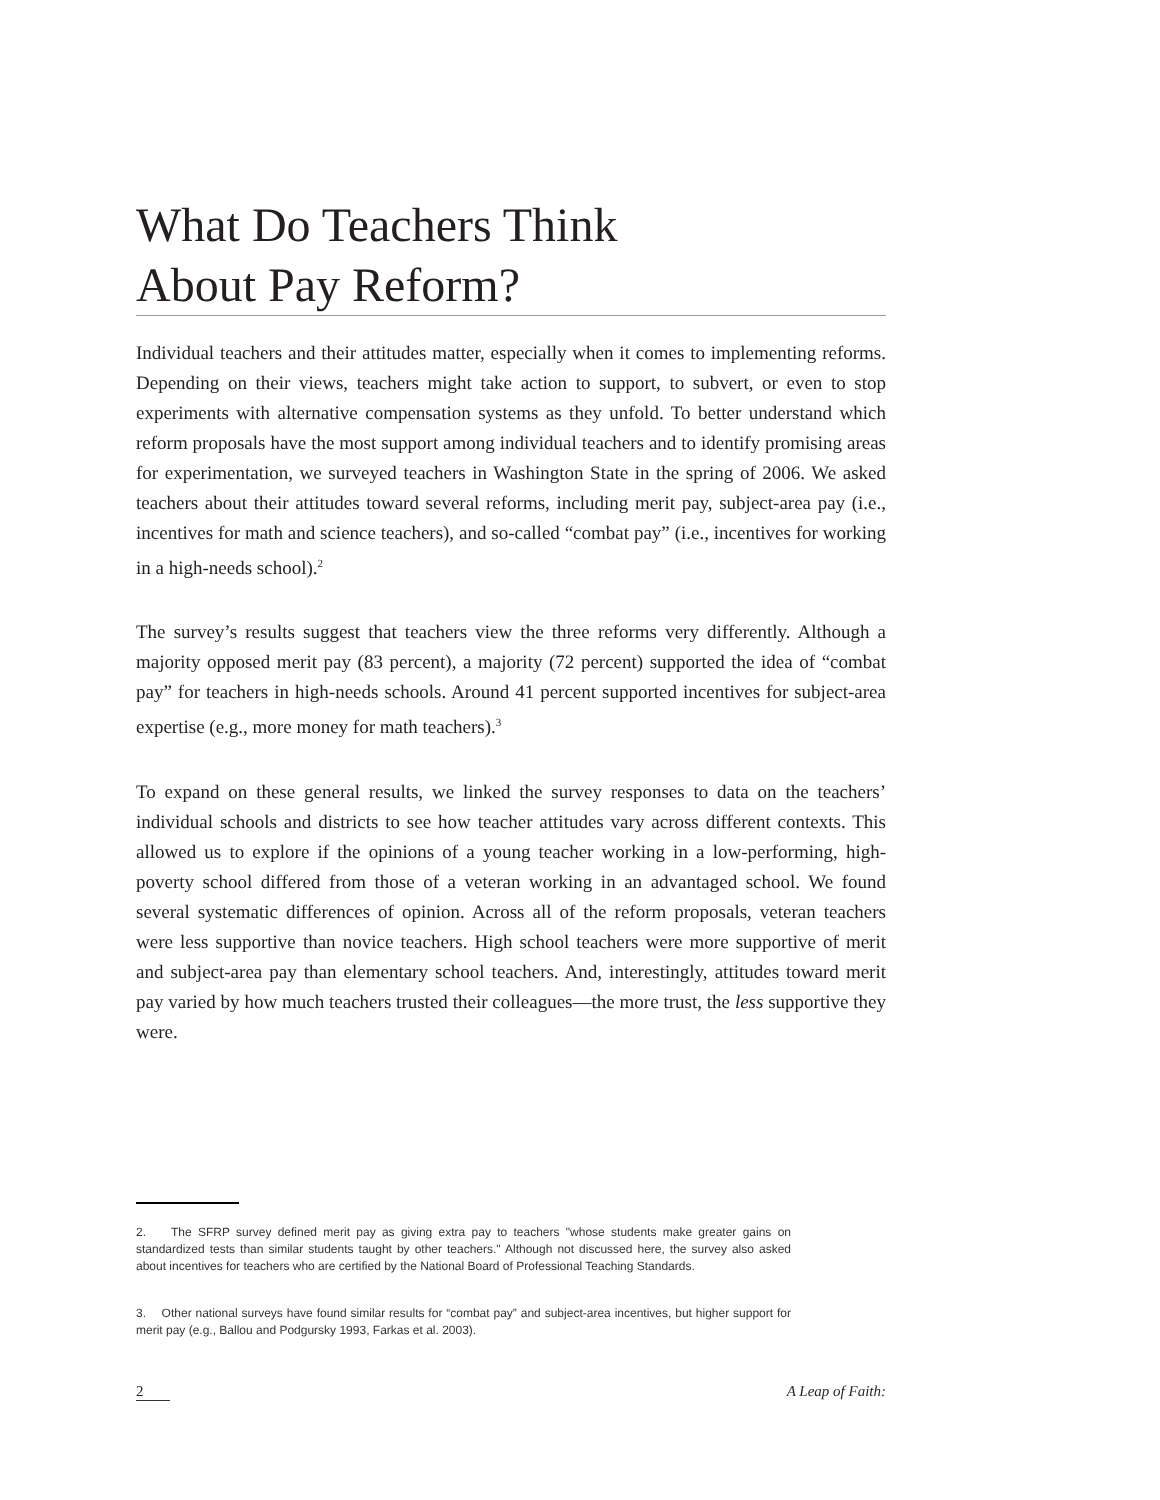What Do Teachers Think
About Pay Reform?
Individual teachers and their attitudes matter, especially when it comes to implementing reforms. Depending on their views, teachers might take action to support, to subvert, or even to stop experiments with alternative compensation systems as they unfold. To better understand which reform proposals have the most support among individual teachers and to identify promising areas for experimentation, we surveyed teachers in Washington State in the spring of 2006. We asked teachers about their attitudes toward several reforms, including merit pay, subject-area pay (i.e., incentives for math and science teachers), and so-called “combat pay” (i.e., incentives for working in a high-needs school).<sup>2</sup>
The survey’s results suggest that teachers view the three reforms very differently. Although a majority opposed merit pay (83 percent), a majority (72 percent) supported the idea of “combat pay” for teachers in high-needs schools. Around 41 percent supported incentives for subject-area expertise (e.g., more money for math teachers).<sup>3</sup>
To expand on these general results, we linked the survey responses to data on the teachers’ individual schools and districts to see how teacher attitudes vary across different contexts. This allowed us to explore if the opinions of a young teacher working in a low-performing, high-poverty school differed from those of a veteran working in an advantaged school. We found several systematic differences of opinion. Across all of the reform proposals, veteran teachers were less supportive than novice teachers. High school teachers were more supportive of merit and subject-area pay than elementary school teachers. And, interestingly, attitudes toward merit pay varied by how much teachers trusted their colleagues—the more trust, the less supportive they were.
2. The SFRP survey defined merit pay as giving extra pay to teachers "whose students make greater gains on standardized tests than similar students taught by other teachers." Although not discussed here, the survey also asked about incentives for teachers who are certified by the National Board of Professional Teaching Standards.
3. Other national surveys have found similar results for “combat pay” and subject-area incentives, but higher support for merit pay (e.g., Ballou and Podgursky 1993, Farkas et al. 2003).
2 A Leap of Faith: